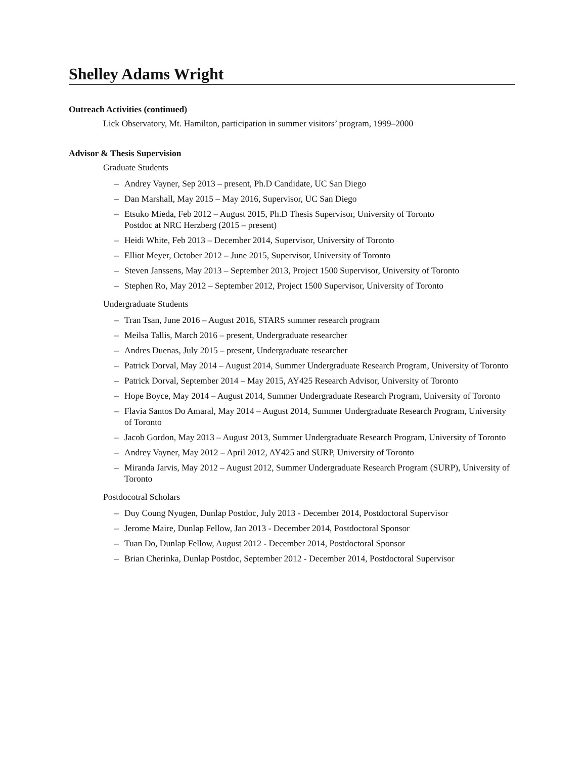Shelley Adams Wright
Outreach Activities (continued)
Lick Observatory, Mt. Hamilton, participation in summer visitors’ program, 1999–2000
Advisor & Thesis Supervision
Graduate Students
– Andrey Vayner, Sep 2013 – present, Ph.D Candidate, UC San Diego
– Dan Marshall, May 2015 – May 2016, Supervisor, UC San Diego
– Etsuko Mieda, Feb 2012 – August 2015, Ph.D Thesis Supervisor, University of Toronto
Postdoc at NRC Herzberg (2015 – present)
– Heidi White, Feb 2013 – December 2014, Supervisor, University of Toronto
– Elliot Meyer, October 2012 – June 2015, Supervisor, University of Toronto
– Steven Janssens, May 2013 – September 2013, Project 1500 Supervisor, University of Toronto
– Stephen Ro, May 2012 – September 2012, Project 1500 Supervisor, University of Toronto
Undergraduate Students
– Tran Tsan, June 2016 – August 2016, STARS summer research program
– Meilsa Tallis, March 2016 – present, Undergraduate researcher
– Andres Duenas, July 2015 – present, Undergraduate researcher
– Patrick Dorval, May 2014 – August 2014, Summer Undergraduate Research Program, University of Toronto
– Patrick Dorval, September 2014 – May 2015, AY425 Research Advisor, University of Toronto
– Hope Boyce, May 2014 – August 2014, Summer Undergraduate Research Program, University of Toronto
– Flavia Santos Do Amaral, May 2014 – August 2014, Summer Undergraduate Research Program, University of Toronto
– Jacob Gordon, May 2013 – August 2013, Summer Undergraduate Research Program, University of Toronto
– Andrey Vayner, May 2012 – April 2012, AY425 and SURP, University of Toronto
– Miranda Jarvis, May 2012 – August 2012, Summer Undergraduate Research Program (SURP), University of Toronto
Postdocotral Scholars
– Duy Coung Nyugen, Dunlap Postdoc, July 2013 - December 2014, Postdoctoral Supervisor
– Jerome Maire, Dunlap Fellow, Jan 2013 - December 2014, Postdoctoral Sponsor
– Tuan Do, Dunlap Fellow, August 2012 - December 2014, Postdoctoral Sponsor
– Brian Cherinka, Dunlap Postdoc, September 2012 - December 2014, Postdoctoral Supervisor